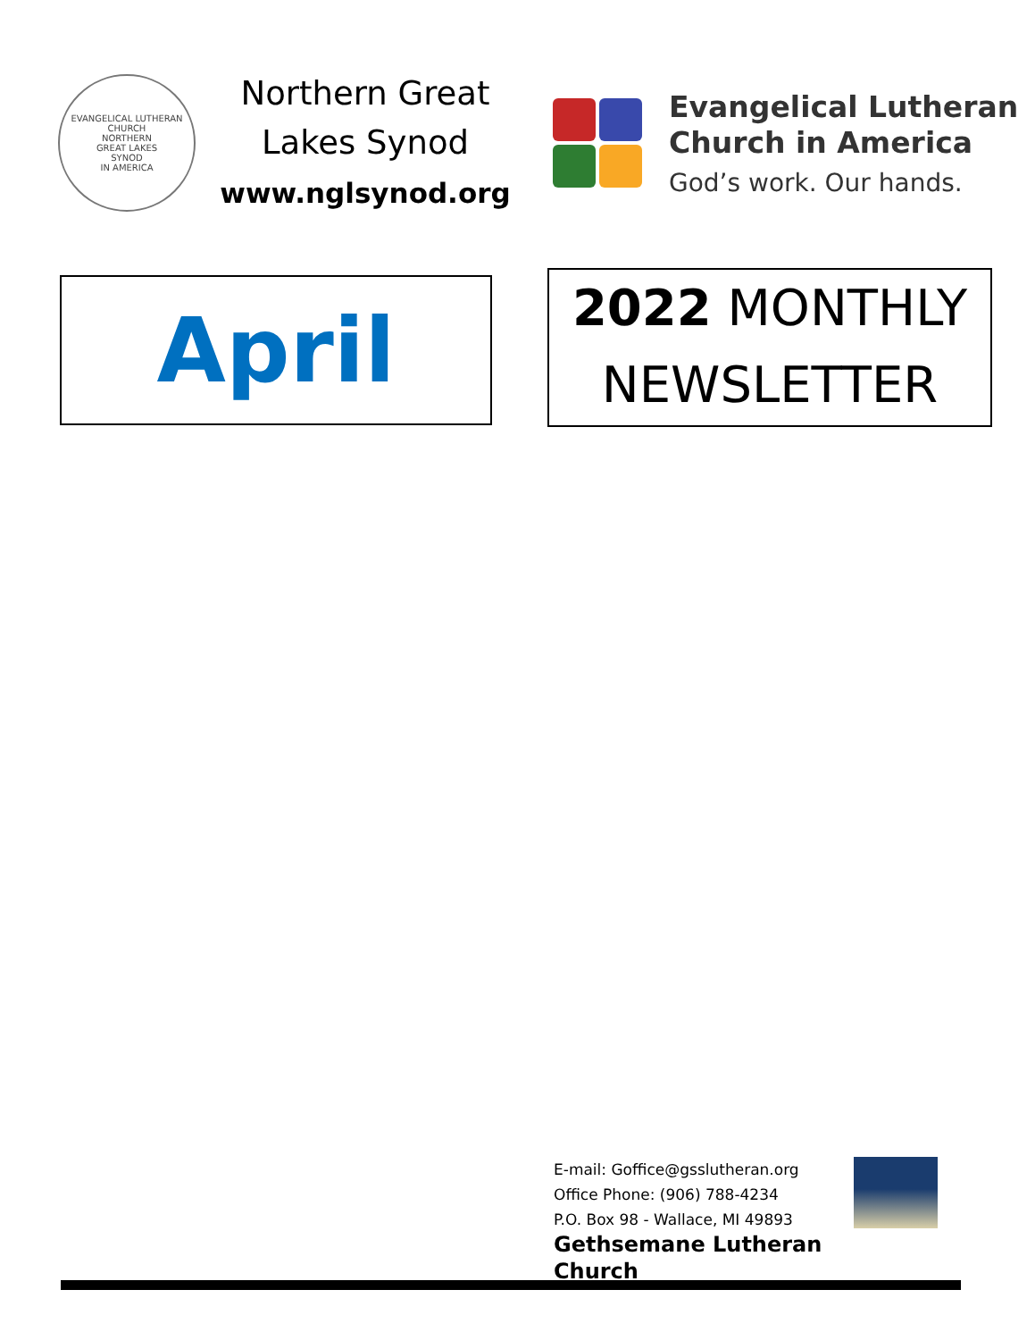EVANGELICAL LUTHERAN CHURCH
NORTHERN
GREAT LAKES
SYNOD
IN AMERICA
Northern Great
Lakes Synod
www.nglsynod.org
Evangelical Lutheran
Church in America
God’s work. Our hands.
April
2022 MONTHLY
NEWSLETTER
E-mail: Goffice@gsslutheran.org
Office Phone: (906) 788-4234
P.O. Box 98 - Wallace, MI 49893
Gethsemane Lutheran Church